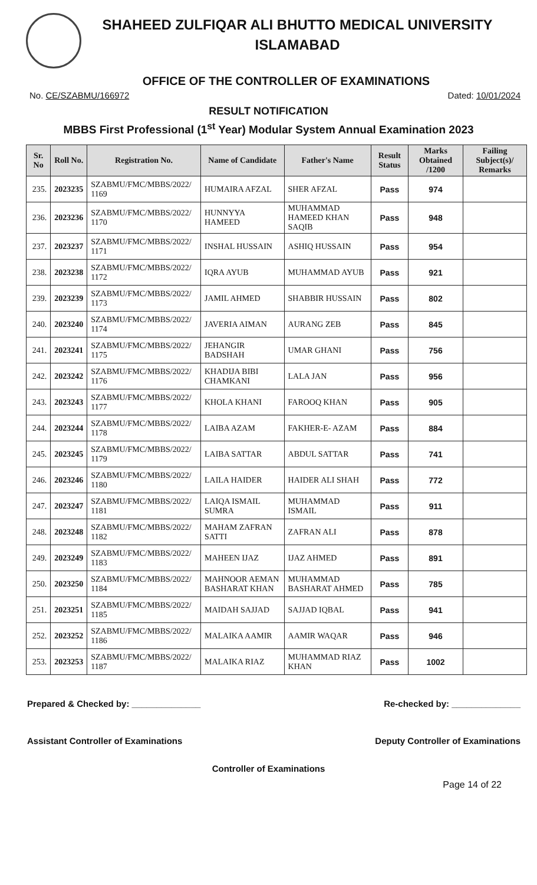SHAHEED ZULFIQAR ALI BHUTTO MEDICAL UNIVERSITY
ISLAMABAD
OFFICE OF THE CONTROLLER OF EXAMINATIONS
No. CE/SZABMU/166972 Dated: 10/01/2024
RESULT NOTIFICATION
MBBS First Professional (1<sup>st</sup> Year) Modular System Annual Examination 2023
| Sr. No | Roll No. | Registration No. | Name of Candidate | Father's Name | Result Status | Marks Obtained /1200 | Failing Subject(s)/ Remarks |
| --- | --- | --- | --- | --- | --- | --- | --- |
| 235. | 2023235 | SZABMU/FMC/MBBS/2022/ 1169 | HUMAIRA AFZAL | SHER AFZAL | Pass | 974 | |
| 236. | 2023236 | SZABMU/FMC/MBBS/2022/ 1170 | HUNNYYA HAMEED | MUHAMMAD HAMEED KHAN SAQIB | Pass | 948 | |
| 237. | 2023237 | SZABMU/FMC/MBBS/2022/ 1171 | INSHAL HUSSAIN | ASHIQ HUSSAIN | Pass | 954 | |
| 238. | 2023238 | SZABMU/FMC/MBBS/2022/ 1172 | IQRA AYUB | MUHAMMAD AYUB | Pass | 921 | |
| 239. | 2023239 | SZABMU/FMC/MBBS/2022/ 1173 | JAMIL AHMED | SHABBIR HUSSAIN | Pass | 802 | |
| 240. | 2023240 | SZABMU/FMC/MBBS/2022/ 1174 | JAVERIA AIMAN | AURANG ZEB | Pass | 845 | |
| 241. | 2023241 | SZABMU/FMC/MBBS/2022/ 1175 | JEHANGIR BADSHAH | UMAR GHANI | Pass | 756 | |
| 242. | 2023242 | SZABMU/FMC/MBBS/2022/ 1176 | KHADIJA BIBI CHAMKANI | LALA JAN | Pass | 956 | |
| 243. | 2023243 | SZABMU/FMC/MBBS/2022/ 1177 | KHOLA KHANI | FAROOQ KHAN | Pass | 905 | |
| 244. | 2023244 | SZABMU/FMC/MBBS/2022/ 1178 | LAIBA AZAM | FAKHER-E- AZAM | Pass | 884 | |
| 245. | 2023245 | SZABMU/FMC/MBBS/2022/ 1179 | LAIBA SATTAR | ABDUL SATTAR | Pass | 741 | |
| 246. | 2023246 | SZABMU/FMC/MBBS/2022/ 1180 | LAILA HAIDER | HAIDER ALI SHAH | Pass | 772 | |
| 247. | 2023247 | SZABMU/FMC/MBBS/2022/ 1181 | LAIQA ISMAIL SUMRA | MUHAMMAD ISMAIL | Pass | 911 | |
| 248. | 2023248 | SZABMU/FMC/MBBS/2022/ 1182 | MAHAM ZAFRAN SATTI | ZAFRAN ALI | Pass | 878 | |
| 249. | 2023249 | SZABMU/FMC/MBBS/2022/ 1183 | MAHEEN IJAZ | IJAZ AHMED | Pass | 891 | |
| 250. | 2023250 | SZABMU/FMC/MBBS/2022/ 1184 | MAHNOOR AEMAN BASHARAT KHAN | MUHAMMAD BASHARAT AHMED | Pass | 785 | |
| 251. | 2023251 | SZABMU/FMC/MBBS/2022/ 1185 | MAIDAH SAJJAD | SAJJAD IQBAL | Pass | 941 | |
| 252. | 2023252 | SZABMU/FMC/MBBS/2022/ 1186 | MALAIKA AAMIR | AAMIR WAQAR | Pass | 946 | |
| 253. | 2023253 | SZABMU/FMC/MBBS/2022/ 1187 | MALAIKA RIAZ | MUHAMMAD RIAZ KHAN | Pass | 1002 | |
Prepared & Checked by: ______________ Re-checked by: ______________
Assistant Controller of Examinations Deputy Controller of Examinations
Controller of Examinations
Page 14 of 22